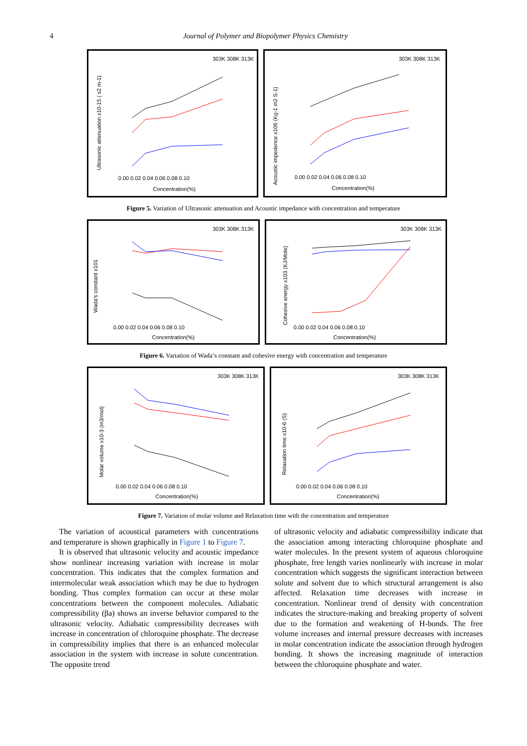4 Journal of Polymer and Biopolymer Physics Chemistry
303K 308K 313K
Ultrasonic attenuation x10-15 ( s2 m-1)
0.00 0.02 0.04 0.06 0.08 0.10
Concentration(%)
303K 308K 313K
Acoustic impedence x106 (Kg-1 m2 S-1)
0.00 0.02 0.04 0.06 0.08 0.10
Concentration(%)
Figure 5. Variation of Ultrasonic attenuation and Acoustic impedance with concentration and temperature
303K 308K 313K
Wada's constant x101
0.00 0.02 0.04 0.06 0.08 0.10
Concentration(%)
303K 308K 313K
Cohesive energy x103 (KJ/Mole)
0.00 0.02 0.04 0.06 0.08 0.10
Concentration(%)
Figure 6. Variation of Wada’s constant and cohesive energy with concentration and temperature
303K 308K 313K
Molar volume x10-3 (m3/mol)
0.00 0.02 0.04 0.06 0.08 0.10
Concentration(%)
303K 308K 313K
Relaxation time x10-6 (S)
0.00 0.02 0.04 0.06 0.08 0.10
Concentration(%)
Figure 7. Variation of molar volume and Relaxation time with the concentration and temperature
The variation of acoustical parameters with concentrations and temperature is shown graphically in Figure 1 to Figure 7.
It is observed that ultrasonic velocity and acoustic impedance show nonlinear increasing variation with increase in molar concentration. This indicates that the complex formation and intermolecular weak association which may be due to hydrogen bonding. Thus complex formation can occur at these molar concentrations between the component molecules. Adiabatic compressibility (βa) shows an inverse behavior compared to the ultrasonic velocity. Adiabatic compressibility decreases with increase in concentration of chloroquine phosphate. The decrease in compressibility implies that there is an enhanced molecular association in the system with increase in solute concentration. The opposite trend
of ultrasonic velocity and adiabatic compressibility indicate that the association among interacting chloroquine phosphate and water molecules. In the present system of aqueous chloroquine phosphate, free length varies nonlinearly with increase in molar concentration which suggests the significant interaction between solute and solvent due to which structural arrangement is also affected. Relaxation time decreases with increase in concentration. Nonlinear trend of density with concentration indicates the structure-making and breaking property of solvent due to the formation and weakening of H-bonds. The free volume increases and internal pressure decreases with increases in molar concentration indicate the association through hydrogen bonding. It shows the increasing magnitude of interaction between the chloroquine phosphate and water.